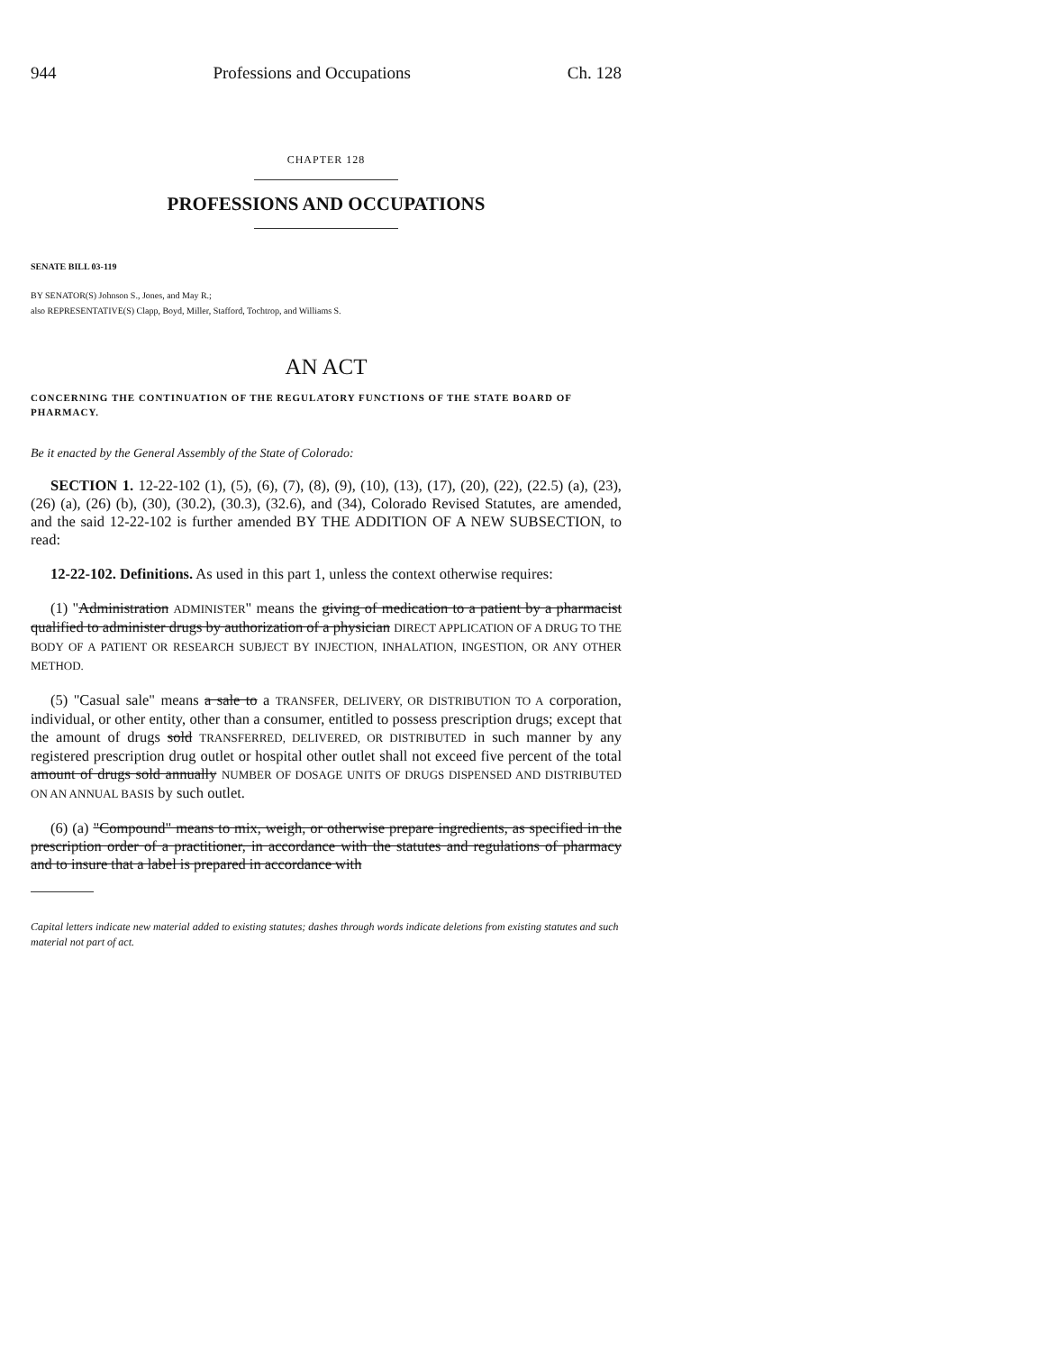944 Professions and Occupations Ch. 128
CHAPTER 128
PROFESSIONS AND OCCUPATIONS
SENATE BILL 03-119
BY SENATOR(S) Johnson S., Jones, and May R.;
also REPRESENTATIVE(S) Clapp, Boyd, Miller, Stafford, Tochtrop, and Williams S.
AN ACT
CONCERNING THE CONTINUATION OF THE REGULATORY FUNCTIONS OF THE STATE BOARD OF PHARMACY.
Be it enacted by the General Assembly of the State of Colorado:
SECTION 1. 12-22-102 (1), (5), (6), (7), (8), (9), (10), (13), (17), (20), (22), (22.5) (a), (23), (26) (a), (26) (b), (30), (30.2), (30.3), (32.6), and (34), Colorado Revised Statutes, are amended, and the said 12-22-102 is further amended BY THE ADDITION OF A NEW SUBSECTION, to read:
12-22-102. Definitions. As used in this part 1, unless the context otherwise requires:
(1) "Administration ADMINISTER" means the giving of medication to a patient by a pharmacist qualified to administer drugs by authorization of a physician DIRECT APPLICATION OF A DRUG TO THE BODY OF A PATIENT OR RESEARCH SUBJECT BY INJECTION, INHALATION, INGESTION, OR ANY OTHER METHOD.
(5) "Casual sale" means a sale to a TRANSFER, DELIVERY, OR DISTRIBUTION TO A corporation, individual, or other entity, other than a consumer, entitled to possess prescription drugs; except that the amount of drugs sold TRANSFERRED, DELIVERED, OR DISTRIBUTED in such manner by any registered prescription drug outlet or hospital other outlet shall not exceed five percent of the total amount of drugs sold annually NUMBER OF DOSAGE UNITS OF DRUGS DISPENSED AND DISTRIBUTED ON AN ANNUAL BASIS by such outlet.
(6) (a) "Compound" means to mix, weigh, or otherwise prepare ingredients, as specified in the prescription order of a practitioner, in accordance with the statutes and regulations of pharmacy and to insure that a label is prepared in accordance with
Capital letters indicate new material added to existing statutes; dashes through words indicate deletions from existing statutes and such material not part of act.